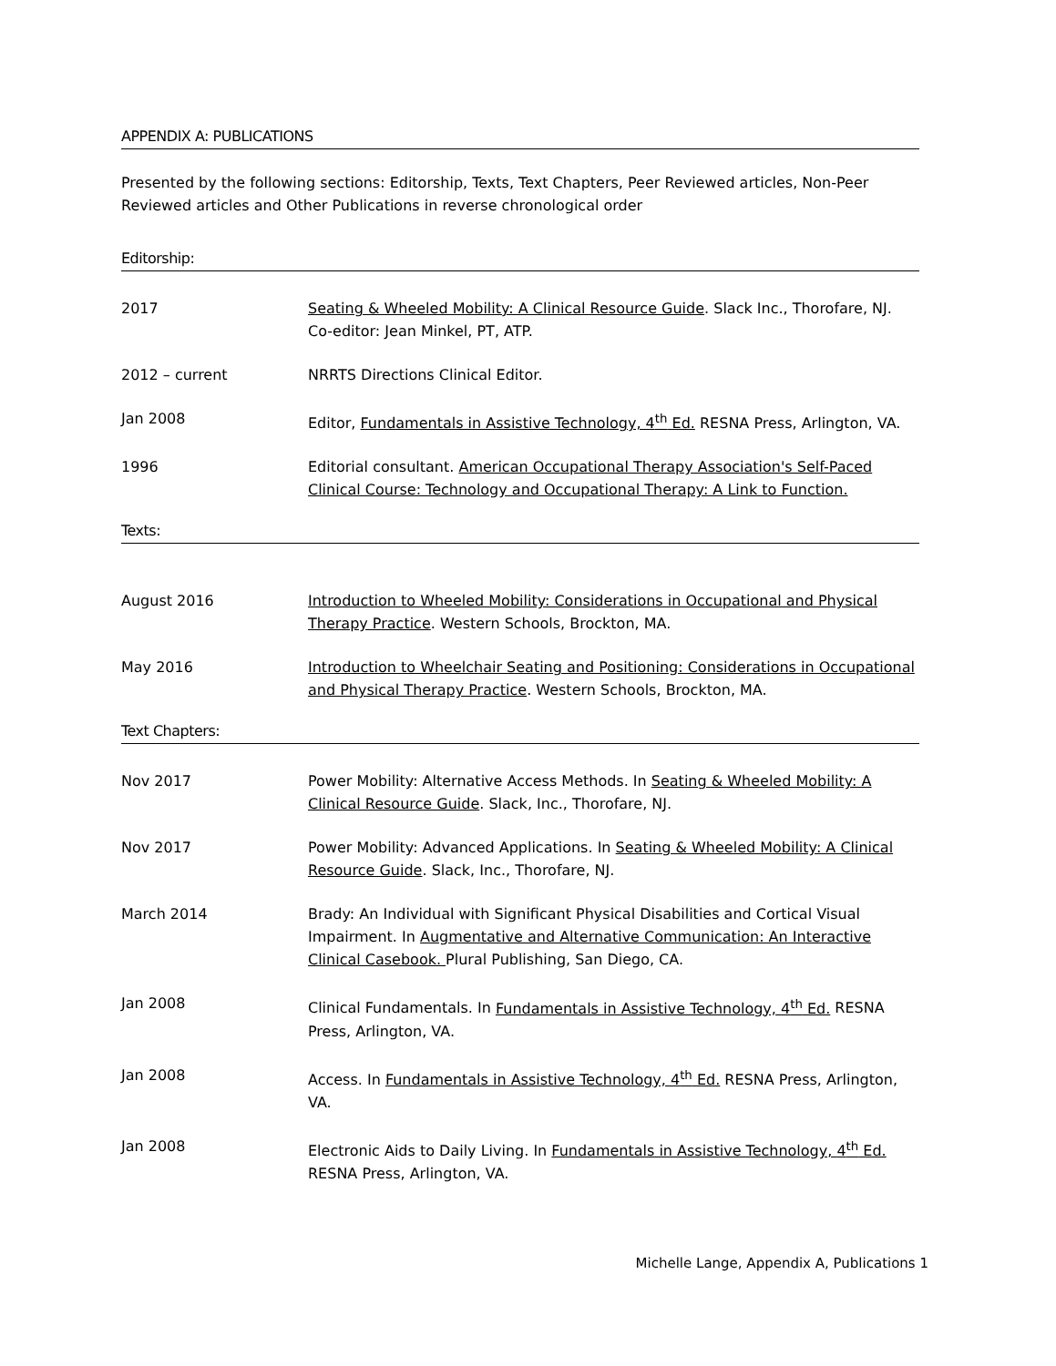APPENDIX A: PUBLICATIONS
Presented by the following sections: Editorship, Texts, Text Chapters, Peer Reviewed articles, Non-Peer Reviewed articles and Other Publications in reverse chronological order
Editorship:
2017 Seating & Wheeled Mobility: A Clinical Resource Guide. Slack Inc., Thorofare, NJ. Co-editor: Jean Minkel, PT, ATP.
2012 – current NRRTS Directions Clinical Editor.
Jan 2008 Editor, Fundamentals in Assistive Technology, 4<sup>th</sup> Ed. RESNA Press, Arlington, VA.
1996 Editorial consultant. American Occupational Therapy Association's Self-Paced Clinical Course: Technology and Occupational Therapy: A Link to Function.
Texts:
August 2016 Introduction to Wheeled Mobility: Considerations in Occupational and Physical Therapy Practice. Western Schools, Brockton, MA.
May 2016 Introduction to Wheelchair Seating and Positioning: Considerations in Occupational and Physical Therapy Practice. Western Schools, Brockton, MA.
Text Chapters:
Nov 2017 Power Mobility: Alternative Access Methods. In Seating & Wheeled Mobility: A Clinical Resource Guide. Slack, Inc., Thorofare, NJ.
Nov 2017 Power Mobility: Advanced Applications. In Seating & Wheeled Mobility: A Clinical Resource Guide. Slack, Inc., Thorofare, NJ.
March 2014 Brady: An Individual with Significant Physical Disabilities and Cortical Visual Impairment. In Augmentative and Alternative Communication: An Interactive Clinical Casebook. Plural Publishing, San Diego, CA.
Jan 2008 Clinical Fundamentals. In Fundamentals in Assistive Technology, 4<sup>th</sup> Ed. RESNA Press, Arlington, VA.
Jan 2008 Access. In Fundamentals in Assistive Technology, 4<sup>th</sup> Ed. RESNA Press, Arlington, VA.
Jan 2008 Electronic Aids to Daily Living. In Fundamentals in Assistive Technology, 4<sup>th</sup> Ed. RESNA Press, Arlington, VA.
Michelle Lange, Appendix A, Publications 1